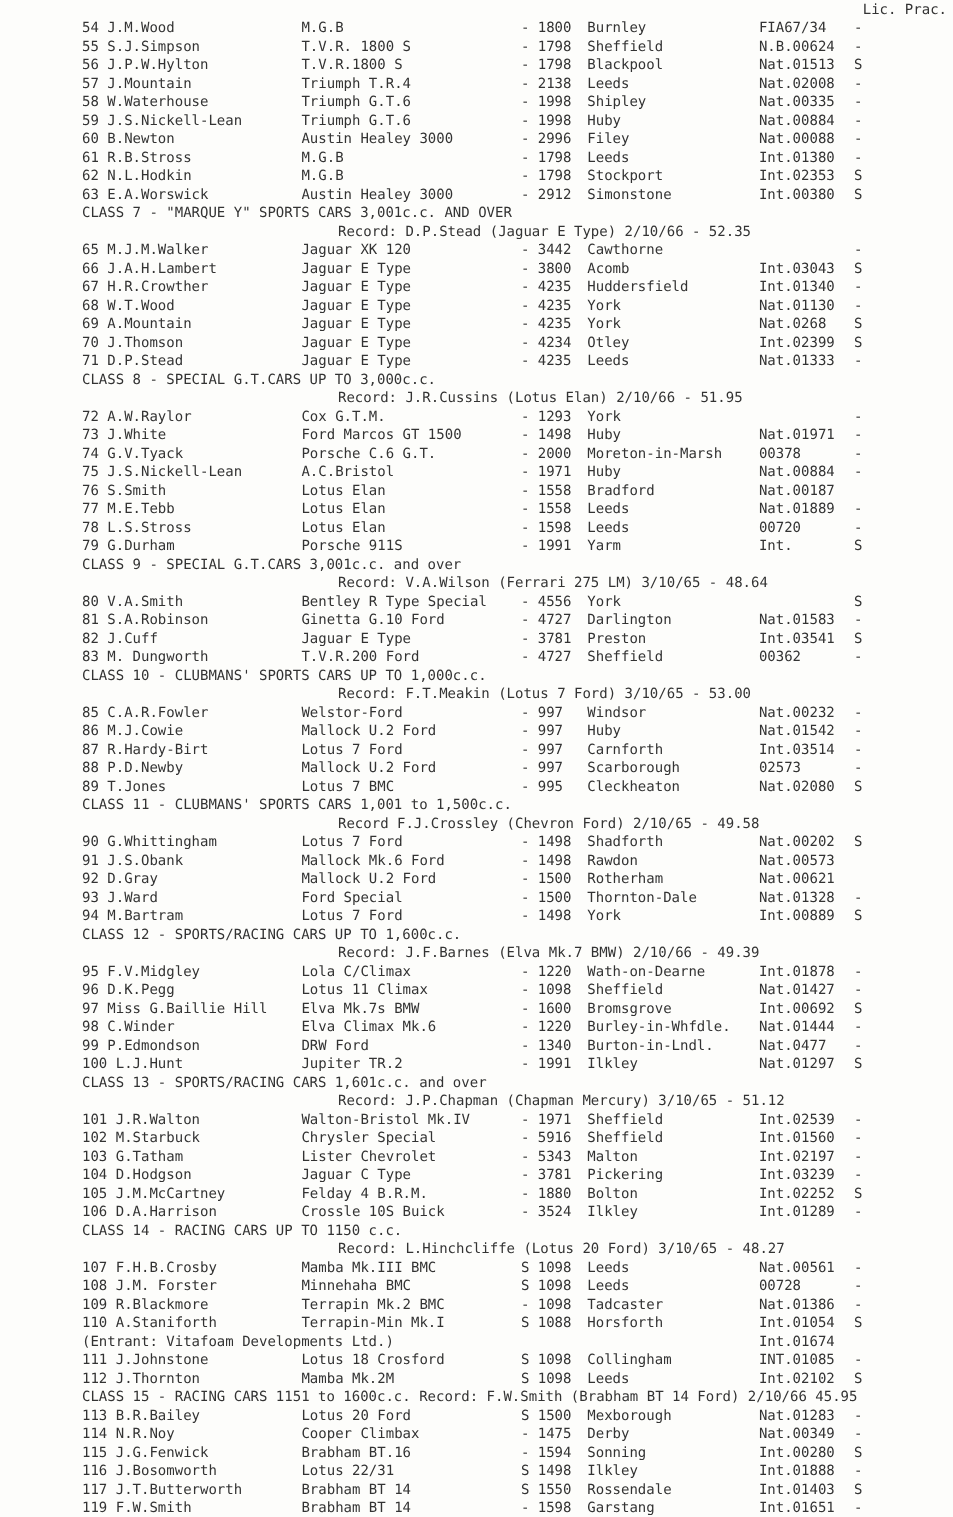| | | | | | Lic. Prac. |
| --- | --- | --- | --- | --- | --- |
| 54 J.M.Wood | M.G.B | - 1800 | Burnley | FIA67/34 | - |
| 55 S.J.Simpson | T.V.R. 1800 S | - 1798 | Sheffield | N.B.00624 | - |
| 56 J.P.W.Hylton | T.V.R.1800 S | - 1798 | Blackpool | Nat.01513 | S |
| 57 J.Mountain | Triumph T.R.4 | - 2138 | Leeds | Nat.02008 | - |
| 58 W.Waterhouse | Triumph G.T.6 | - 1998 | Shipley | Nat.00335 | - |
| 59 J.S.Nickell-Lean | Triumph G.T.6 | - 1998 | Huby | Nat.00884 | - |
| 60 B.Newton | Austin Healey 3000 | - 2996 | Filey | Nat.00088 | - |
| 61 R.B.Stross | M.G.B | - 1798 | Leeds | Int.01380 | - |
| 62 N.L.Hodkin | M.G.B | - 1798 | Stockport | Int.02353 | S |
| 63 E.A.Worswick | Austin Healey 3000 | - 2912 | Simonstone | Int.00380 | S |
| CLASS 7 - "MARQUE Y" SPORTS CARS 3,001c.c. AND OVER | | | | | |
| Record: D.P.Stead (Jaguar E Type) 2/10/66 - 52.35 | | | | | |
| 65 M.J.M.Walker | Jaguar XK 120 | - 3442 | Cawthorne | | - |
| 66 J.A.H.Lambert | Jaguar E Type | - 3800 | Acomb | Int.03043 | S |
| 67 H.R.Crowther | Jaguar E Type | - 4235 | Huddersfield | Int.01340 | - |
| 68 W.T.Wood | Jaguar E Type | - 4235 | York | Nat.01130 | - |
| 69 A.Mountain | Jaguar E Type | - 4235 | York | Nat.0268 | S |
| 70 J.Thomson | Jaguar E Type | - 4234 | Otley | Int.02399 | S |
| 71 D.P.Stead | Jaguar E Type | - 4235 | Leeds | Nat.01333 | - |
| CLASS 8 - SPECIAL G.T.CARS UP TO 3,000c.c. | | | | | |
| Record: J.R.Cussins (Lotus Elan) 2/10/66 - 51.95 | | | | | |
| 72 A.W.Raylor | Cox G.T.M. | - 1293 | York | | - |
| 73 J.White | Ford Marcos GT 1500 | - 1498 | Huby | Nat.01971 | - |
| 74 G.V.Tyack | Porsche C.6 G.T. | - 2000 | Moreton-in-Marsh | 00378 | - |
| 75 J.S.Nickell-Lean | A.C.Bristol | - 1971 | Huby | Nat.00884 | - |
| 76 S.Smith | Lotus Elan | - 1558 | Bradford | Nat.00187 | |
| 77 M.E.Tebb | Lotus Elan | - 1558 | Leeds | Nat.01889 | - |
| 78 L.S.Stross | Lotus Elan | - 1598 | Leeds | 00720 | - |
| 79 G.Durham | Porsche 911S | - 1991 | Yarm | Int. | S |
| CLASS 9 - SPECIAL G.T.CARS 3,001c.c. and over | | | | | |
| Record: V.A.Wilson (Ferrari 275 LM) 3/10/65 - 48.64 | | | | | |
| 80 V.A.Smith | Bentley R Type Special | - 4556 | York | | S |
| 81 S.A.Robinson | Ginetta G.10 Ford | - 4727 | Darlington | Nat.01583 | - |
| 82 J.Cuff | Jaguar E Type | - 3781 | Preston | Int.03541 | S |
| 83 M. Dungworth | T.V.R.200 Ford | - 4727 | Sheffield | 00362 | - |
| CLASS 10 - CLUBMANS' SPORTS CARS UP TO 1,000c.c. | | | | | |
| Record: F.T.Meakin (Lotus 7 Ford) 3/10/65 - 53.00 | | | | | |
| 85 C.A.R.Fowler | Welstor-Ford | - 997 | Windsor | Nat.00232 | - |
| 86 M.J.Cowie | Mallock U.2 Ford | - 997 | Huby | Nat.01542 | - |
| 87 R.Hardy-Birt | Lotus 7 Ford | - 997 | Carnforth | Int.03514 | - |
| 88 P.D.Newby | Mallock U.2 Ford | - 997 | Scarborough | 02573 | - |
| 89 T.Jones | Lotus 7 BMC | - 995 | Cleckheaton | Nat.02080 | S |
| CLASS 11 - CLUBMANS' SPORTS CARS 1,001 to 1,500c.c. | | | | | |
| Record F.J.Crossley (Chevron Ford) 2/10/65 - 49.58 | | | | | |
| 90 G.Whittingham | Lotus 7 Ford | - 1498 | Shadforth | Nat.00202 | S |
| 91 J.S.Obank | Mallock Mk.6 Ford | - 1498 | Rawdon | Nat.00573 | |
| 92 D.Gray | Mallock U.2 Ford | - 1500 | Rotherham | Nat.00621 | |
| 93 J.Ward | Ford Special | - 1500 | Thornton-Dale | Nat.01328 | - |
| 94 M.Bartram | Lotus 7 Ford | - 1498 | York | Int.00889 | S |
| CLASS 12 - SPORTS/RACING CARS UP TO 1,600c.c. | | | | | |
| Record: J.F.Barnes (Elva Mk.7 BMW) 2/10/66 - 49.39 | | | | | |
| 95 F.V.Midgley | Lola C/Climax | - 1220 | Wath-on-Dearne | Int.01878 | - |
| 96 D.K.Pegg | Lotus 11 Climax | - 1098 | Sheffield | Nat.01427 | - |
| 97 Miss G.Baillie Hill | Elva Mk.7s BMW | - 1600 | Bromsgrove | Int.00692 | S |
| 98 C.Winder | Elva Climax Mk.6 | - 1220 | Burley-in-Whfdle. | Nat.01444 | - |
| 99 P.Edmondson | DRW Ford | - 1340 | Burton-in-Lndl. | Nat.0477 | - |
| 100 L.J.Hunt | Jupiter TR.2 | - 1991 | Ilkley | Nat.01297 | S |
| CLASS 13 - SPORTS/RACING CARS 1,601c.c. and over | | | | | |
| Record: J.P.Chapman (Chapman Mercury) 3/10/65 - 51.12 | | | | | |
| 101 J.R.Walton | Walton-Bristol Mk.IV | - 1971 | Sheffield | Int.02539 | - |
| 102 M.Starbuck | Chrysler Special | - 5916 | Sheffield | Int.01560 | - |
| 103 G.Tatham | Lister Chevrolet | - 5343 | Malton | Int.02197 | - |
| 104 D.Hodgson | Jaguar C Type | - 3781 | Pickering | Int.03239 | - |
| 105 J.M.McCartney | Felday 4 B.R.M. | - 1880 | Bolton | Int.02252 | S |
| 106 D.A.Harrison | Crossle 10S Buick | - 3524 | Ilkley | Int.01289 | - |
| CLASS 14 - RACING CARS UP TO 1150 c.c. | | | | | |
| Record: L.Hinchcliffe (Lotus 20 Ford) 3/10/65 - 48.27 | | | | | |
| 107 F.H.B.Crosby | Mamba Mk.III BMC | S 1098 | Leeds | Nat.00561 | - |
| 108 J.M. Forster | Minnehaha BMC | S 1098 | Leeds | 00728 | - |
| 109 R.Blackmore | Terrapin Mk.2 BMC | - 1098 | Tadcaster | Nat.01386 | - |
| 110 A.Staniforth | Terrapin-Min Mk.I | S 1088 | Horsforth | Int.01054 | S |
| (Entrant: Vitafoam Developments Ltd.) | | | | Int.01674 | |
| 111 J.Johnstone | Lotus 18 Crosford | S 1098 | Collingham | INT.01085 | - |
| 112 J.Thornton | Mamba Mk.2M | S 1098 | Leeds | Int.02102 | S |
| CLASS 15 - RACING CARS 1151 to 1600c.c. Record: F.W.Smith (Brabham BT 14 Ford) 2/10/66 45.95 | | | | | |
| 113 B.R.Bailey | Lotus 20 Ford | S 1500 | Mexborough | Nat.01283 | - |
| 114 N.R.Noy | Cooper Climbax | - 1475 | Derby | Nat.00349 | - |
| 115 J.G.Fenwick | Brabham BT.16 | - 1594 | Sonning | Int.00280 | S |
| 116 J.Bosomworth | Lotus 22/31 | S 1498 | Ilkley | Int.01888 | - |
| 117 J.T.Butterworth | Brabham BT 14 | S 1550 | Rossendale | Int.01403 | S |
| 119 F.W.Smith | Brabham BT 14 | - 1598 | Garstang | Int.01651 | - |